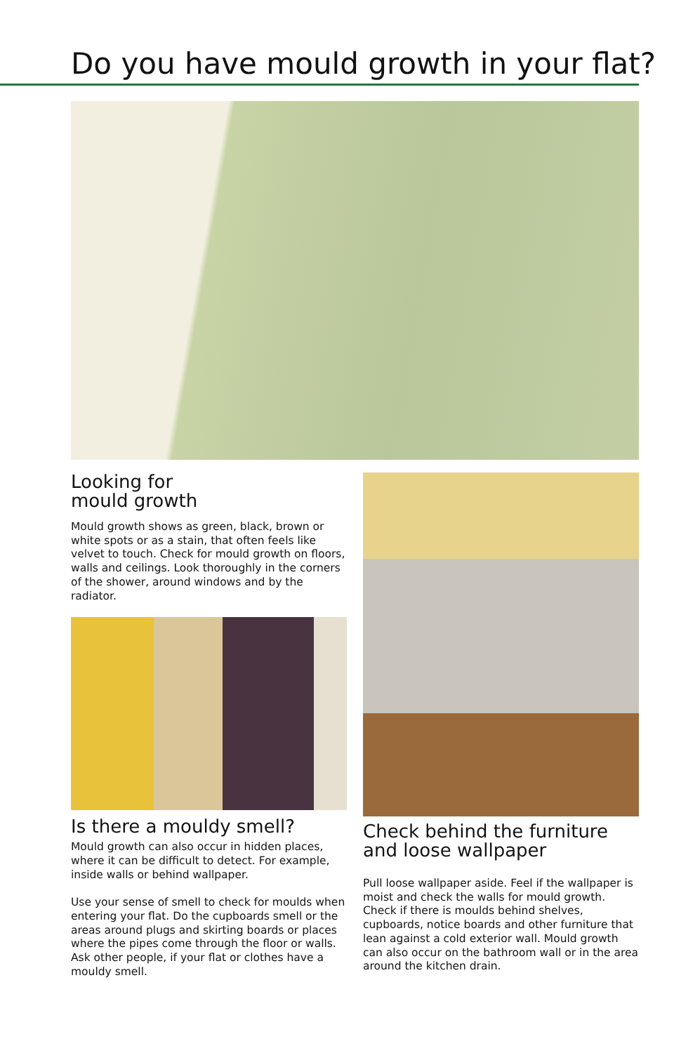Do you have mould growth in your flat?
Looking for
mould growth
Mould growth shows as green, black, brown or white spots or as a stain, that often feels like velvet to touch. Check for mould growth on floors, walls and ceilings. Look thoroughly in the corners of the shower, around windows and by the radiator.
Is there a mouldy smell?
Mould growth can also occur in hidden places, where it can be difficult to detect. For example, inside walls or behind wallpaper.
Use your sense of smell to check for moulds when entering your flat. Do the cupboards smell or the areas around plugs and skirting boards or places where the pipes come through the floor or walls. Ask other people, if your flat or clothes have a mouldy smell.
Check behind the furniture and loose wallpaper
Pull loose wallpaper aside. Feel if the wallpaper is moist and check the walls for mould growth. Check if there is moulds behind shelves, cupboards, notice boards and other furniture that lean against a cold exterior wall. Mould growth can also occur on the bathroom wall or in the area around the kitchen drain.